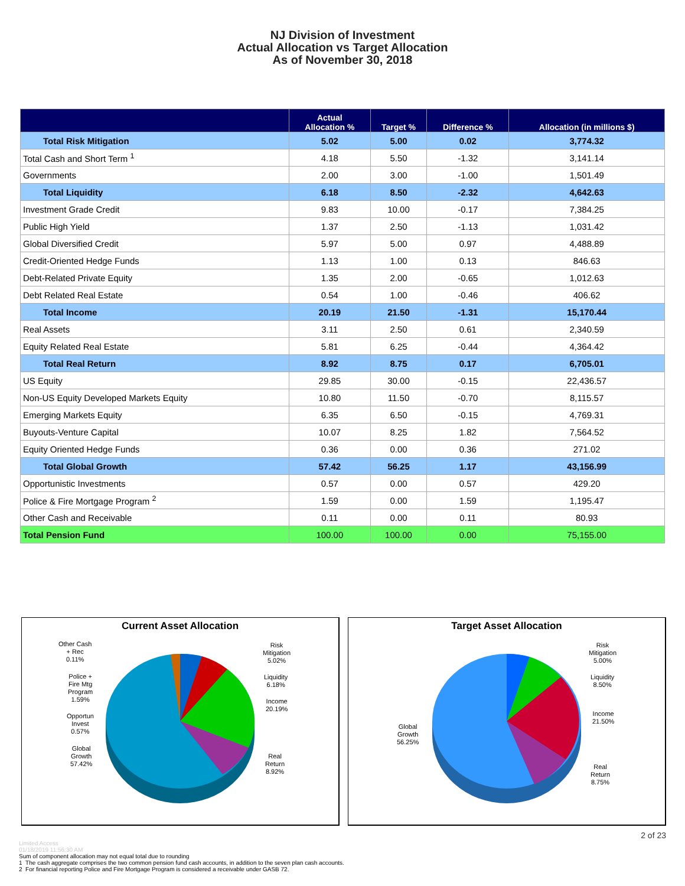NJ Division of Investment
Actual Allocation vs Target Allocation
As of November 30, 2018
| | Actual Allocation % | Target % | Difference % | Allocation (in millions $) |
| --- | --- | --- | --- | --- |
| Total Risk Mitigation | 5.02 | 5.00 | 0.02 | 3,774.32 |
| Total Cash and Short Term <sup>1</sup> | 4.18 | 5.50 | -1.32 | 3,141.14 |
| Governments | 2.00 | 3.00 | -1.00 | 1,501.49 |
| Total Liquidity | 6.18 | 8.50 | -2.32 | 4,642.63 |
| Investment Grade Credit | 9.83 | 10.00 | -0.17 | 7,384.25 |
| Public High Yield | 1.37 | 2.50 | -1.13 | 1,031.42 |
| Global Diversified Credit | 5.97 | 5.00 | 0.97 | 4,488.89 |
| Credit-Oriented Hedge Funds | 1.13 | 1.00 | 0.13 | 846.63 |
| Debt-Related Private Equity | 1.35 | 2.00 | -0.65 | 1,012.63 |
| Debt Related Real Estate | 0.54 | 1.00 | -0.46 | 406.62 |
| Total Income | 20.19 | 21.50 | -1.31 | 15,170.44 |
| Real Assets | 3.11 | 2.50 | 0.61 | 2,340.59 |
| Equity Related Real Estate | 5.81 | 6.25 | -0.44 | 4,364.42 |
| Total Real Return | 8.92 | 8.75 | 0.17 | 6,705.01 |
| US Equity | 29.85 | 30.00 | -0.15 | 22,436.57 |
| Non-US Equity Developed Markets Equity | 10.80 | 11.50 | -0.70 | 8,115.57 |
| Emerging Markets Equity | 6.35 | 6.50 | -0.15 | 4,769.31 |
| Buyouts-Venture Capital | 10.07 | 8.25 | 1.82 | 7,564.52 |
| Equity Oriented Hedge Funds | 0.36 | 0.00 | 0.36 | 271.02 |
| Total Global Growth | 57.42 | 56.25 | 1.17 | 43,156.99 |
| Opportunistic Investments | 0.57 | 0.00 | 0.57 | 429.20 |
| Police & Fire Mortgage Program <sup>2</sup> | 1.59 | 0.00 | 1.59 | 1,195.47 |
| Other Cash and Receivable | 0.11 | 0.00 | 0.11 | 80.93 |
| Total Pension Fund | 100.00 | 100.00 | 0.00 | 75,155.00 |
Current Asset Allocation
Other Cash
+ Rec
0.11%
Police +
Fire Mtg
Program
1.59%
Opportun
Invest
0.57%
Global
Growth
57.42%
Risk
Mitigation
5.02%
Liquidity
6.18%
Income
20.19%
Real
Return
8.92%
Target Asset Allocation
Global
Growth
56.25%
Risk
Mitigation
5.00%
Liquidity
8.50%
Income
21.50%
Real
Return
8.75%
2 of 23
Limited Access
01/18/2019 11:56:30 AM
Sum of component allocation may not equal total due to rounding
1 The cash aggregate comprises the two common pension fund cash accounts, in addition to the seven plan cash accounts.
2 For financial reporting Police and Fire Mortgage Program is considered a receivable under GASB 72.